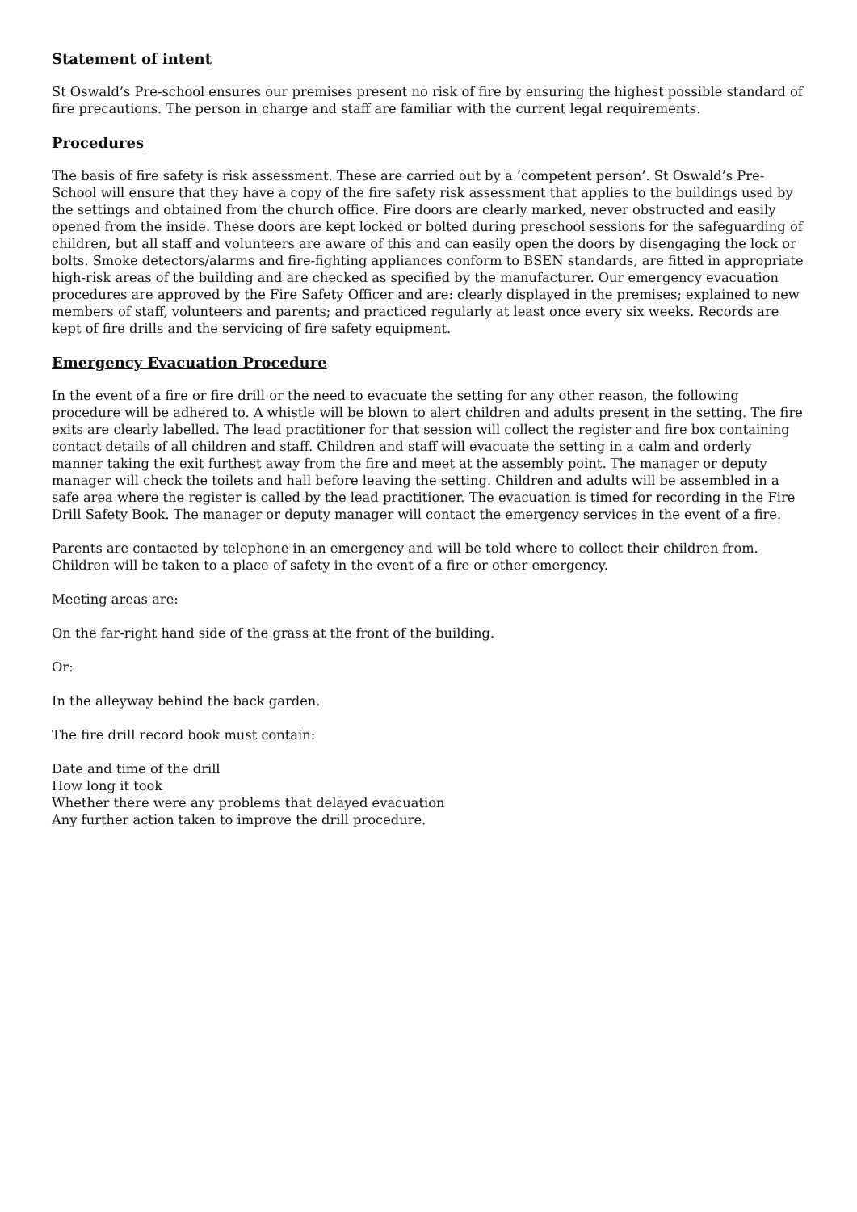Statement of intent
St Oswald’s Pre-school ensures our premises present no risk of fire by ensuring the highest possible standard of fire precautions. The person in charge and staff are familiar with the current legal requirements.
Procedures
The basis of fire safety is risk assessment. These are carried out by a ‘competent person’. St Oswald’s Pre-School will ensure that they have a copy of the fire safety risk assessment that applies to the buildings used by the settings and obtained from the church office. Fire doors are clearly marked, never obstructed and easily opened from the inside. These doors are kept locked or bolted during preschool sessions for the safeguarding of children, but all staff and volunteers are aware of this and can easily open the doors by disengaging the lock or bolts. Smoke detectors/alarms and fire-fighting appliances conform to BSEN standards, are fitted in appropriate high-risk areas of the building and are checked as specified by the manufacturer. Our emergency evacuation procedures are approved by the Fire Safety Officer and are: clearly displayed in the premises; explained to new members of staff, volunteers and parents; and practiced regularly at least once every six weeks. Records are kept of fire drills and the servicing of fire safety equipment.
Emergency Evacuation Procedure
In the event of a fire or fire drill or the need to evacuate the setting for any other reason, the following procedure will be adhered to. A whistle will be blown to alert children and adults present in the setting. The fire exits are clearly labelled. The lead practitioner for that session will collect the register and fire box containing contact details of all children and staff. Children and staff will evacuate the setting in a calm and orderly manner taking the exit furthest away from the fire and meet at the assembly point. The manager or deputy manager will check the toilets and hall before leaving the setting. Children and adults will be assembled in a safe area where the register is called by the lead practitioner. The evacuation is timed for recording in the Fire Drill Safety Book. The manager or deputy manager will contact the emergency services in the event of a fire.
Parents are contacted by telephone in an emergency and will be told where to collect their children from. Children will be taken to a place of safety in the event of a fire or other emergency.
Meeting areas are:
On the far-right hand side of the grass at the front of the building.
Or:
In the alleyway behind the back garden.
The fire drill record book must contain:
Date and time of the drill
How long it took
Whether there were any problems that delayed evacuation
Any further action taken to improve the drill procedure.